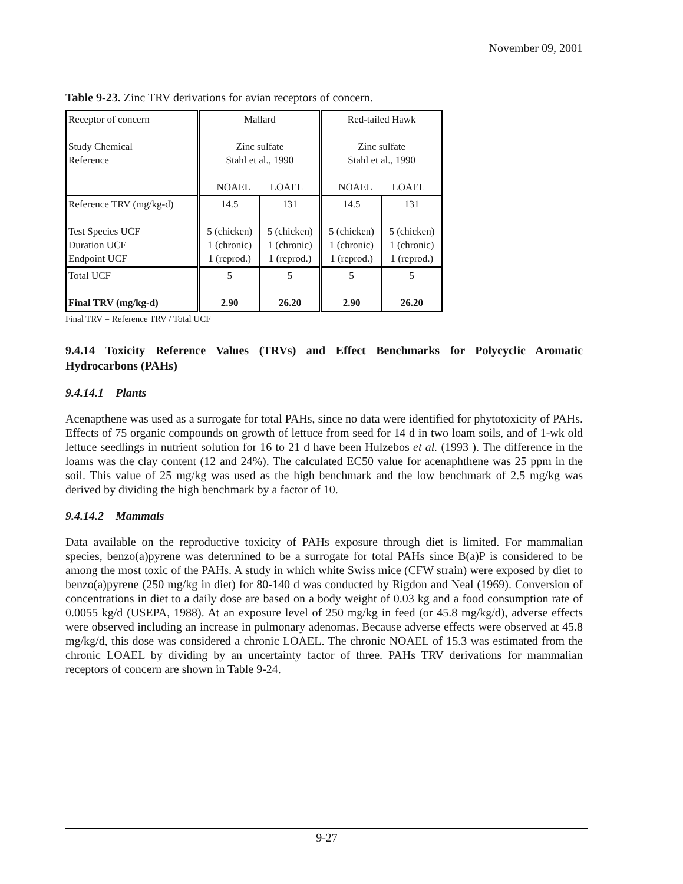November 09, 2001
Table 9-23. Zinc TRV derivations for avian receptors of concern.
| Receptor of concern Study Chemical Reference | Mallard Zinc sulfate Stahl et al., 1990 NOAEL LOAEL | | Red-tailed Hawk Zinc sulfate Stahl et al., 1990 NOAEL LOAEL | |
| Reference TRV (mg/kg-d) Test Species UCF Duration UCF Endpoint UCF | 14.5 5 (chicken) 1 (chronic) 1 (reprod.) | 131 5 (chicken) 1 (chronic) 1 (reprod.) | 14.5 5 (chicken) 1 (chronic) 1 (reprod.) | 131 5 (chicken) 1 (chronic) 1 (reprod.) |
| Total UCF Final TRV (mg/kg-d) | 5 2.90 | 5 26.20 | 5 2.90 | 5 26.20 |
Final TRV = Reference TRV / Total UCF
9.4.14 Toxicity Reference Values (TRVs) and Effect Benchmarks for Polycyclic Aromatic Hydrocarbons (PAHs)
9.4.14.1 Plants
Acenapthene was used as a surrogate for total PAHs, since no data were identified for phytotoxicity of PAHs. Effects of 75 organic compounds on growth of lettuce from seed for 14 d in two loam soils, and of 1-wk old lettuce seedlings in nutrient solution for 16 to 21 d have been Hulzebos et al. (1993 ). The difference in the loams was the clay content (12 and 24%). The calculated EC50 value for acenaphthene was 25 ppm in the soil. This value of 25 mg/kg was used as the high benchmark and the low benchmark of 2.5 mg/kg was derived by dividing the high benchmark by a factor of 10.
9.4.14.2 Mammals
Data available on the reproductive toxicity of PAHs exposure through diet is limited. For mammalian species, benzo(a)pyrene was determined to be a surrogate for total PAHs since B(a)P is considered to be among the most toxic of the PAHs. A study in which white Swiss mice (CFW strain) were exposed by diet to benzo(a)pyrene (250 mg/kg in diet) for 80-140 d was conducted by Rigdon and Neal (1969). Conversion of concentrations in diet to a daily dose are based on a body weight of 0.03 kg and a food consumption rate of 0.0055 kg/d (USEPA, 1988). At an exposure level of 250 mg/kg in feed (or 45.8 mg/kg/d), adverse effects were observed including an increase in pulmonary adenomas. Because adverse effects were observed at 45.8 mg/kg/d, this dose was considered a chronic LOAEL. The chronic NOAEL of 15.3 was estimated from the chronic LOAEL by dividing by an uncertainty factor of three. PAHs TRV derivations for mammalian receptors of concern are shown in Table 9-24.
9-27